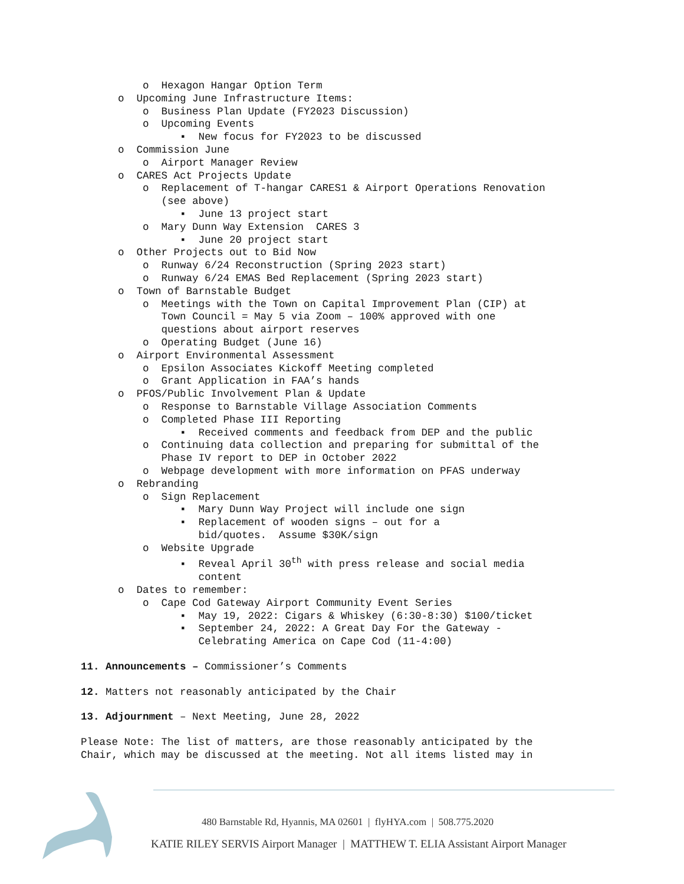o Hexagon Hangar Option Term o Upcoming June Infrastructure Items: o Business Plan Update (FY2023 Discussion) o Upcoming Events ▪ New focus for FY2023 to be discussed o Commission June o Airport Manager Review o CARES Act Projects Update o Replacement of T-hangar CARES1 & Airport Operations Renovation (see above) ▪ June 13 project start o Mary Dunn Way Extension CARES 3 ▪ June 20 project start o Other Projects out to Bid Now o Runway 6/24 Reconstruction (Spring 2023 start) o Runway 6/24 EMAS Bed Replacement (Spring 2023 start) o Town of Barnstable Budget o Meetings with the Town on Capital Improvement Plan (CIP) at Town Council = May 5 via Zoom – 100% approved with one questions about airport reserves o Operating Budget (June 16) o Airport Environmental Assessment o Epsilon Associates Kickoff Meeting completed o Grant Application in FAA’s hands o PFOS/Public Involvement Plan & Update o Response to Barnstable Village Association Comments o Completed Phase III Reporting ▪ Received comments and feedback from DEP and the public o Continuing data collection and preparing for submittal of the Phase IV report to DEP in October 2022 o Webpage development with more information on PFAS underway o Rebranding o Sign Replacement ▪ Mary Dunn Way Project will include one sign ▪ Replacement of wooden signs – out for a bid/quotes. Assume $30K/sign o Website Upgrade ▪ Reveal April 30<sup>th</sup> with press release and social media content o Dates to remember: o Cape Cod Gateway Airport Community Event Series ▪ May 19, 2022: Cigars & Whiskey (6:30-8:30) $100/ticket ▪ September 24, 2022: A Great Day For the Gateway - Celebrating America on Cape Cod (11-4:00)
11. Announcements – Commissioner’s Comments
12. Matters not reasonably anticipated by the Chair
13. Adjournment – Next Meeting, June 28, 2022
Please Note: The list of matters, are those reasonably anticipated by the
Chair, which may be discussed at the meeting. Not all items listed may in
480 Barnstable Rd, Hyannis, MA 02601 | flyHYA.com | 508.775.2020
KATIE RILEY SERVIS Airport Manager | MATTHEW T. ELIA Assistant Airport Manager